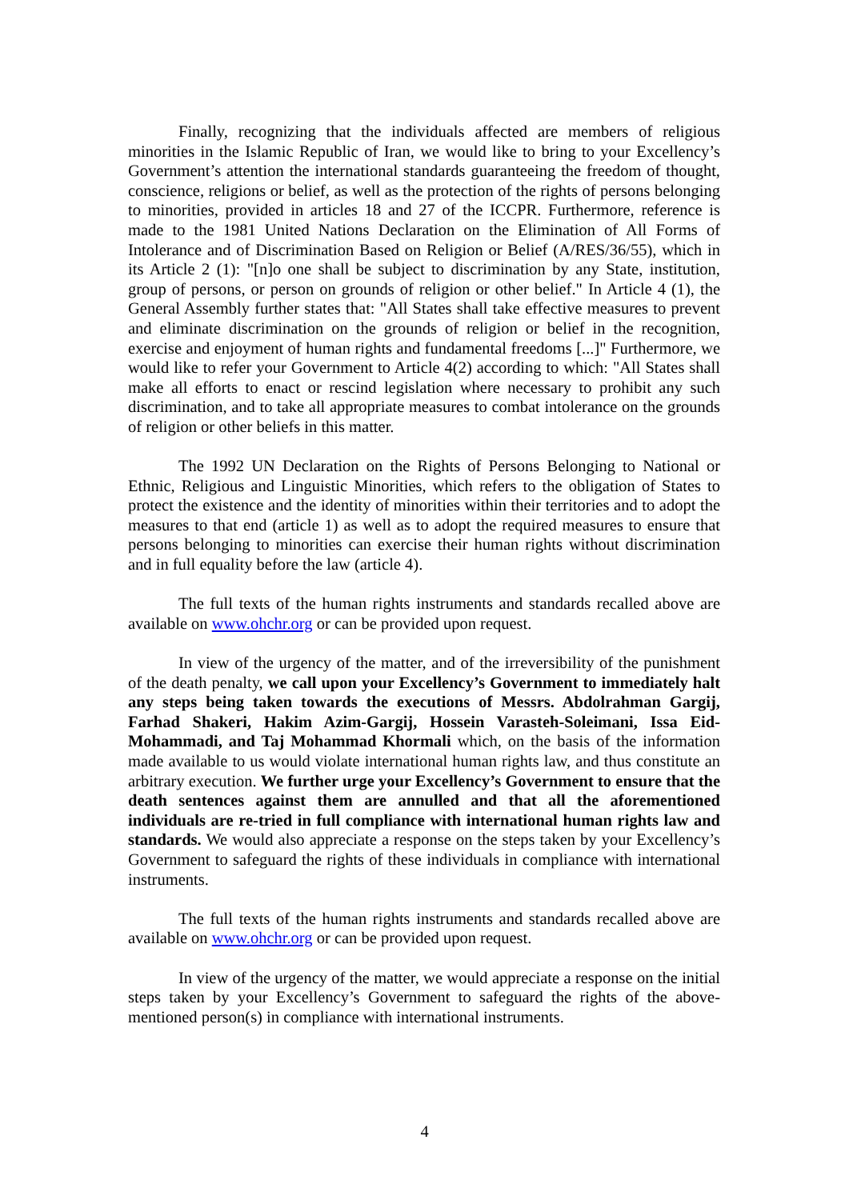Finally, recognizing that the individuals affected are members of religious minorities in the Islamic Republic of Iran, we would like to bring to your Excellency’s Government’s attention the international standards guaranteeing the freedom of thought, conscience, religions or belief, as well as the protection of the rights of persons belonging to minorities, provided in articles 18 and 27 of the ICCPR. Furthermore, reference is made to the 1981 United Nations Declaration on the Elimination of All Forms of Intolerance and of Discrimination Based on Religion or Belief (A/RES/36/55), which in its Article 2 (1): "[n]o one shall be subject to discrimination by any State, institution, group of persons, or person on grounds of religion or other belief." In Article 4 (1), the General Assembly further states that: "All States shall take effective measures to prevent and eliminate discrimination on the grounds of religion or belief in the recognition, exercise and enjoyment of human rights and fundamental freedoms [...]" Furthermore, we would like to refer your Government to Article 4(2) according to which: "All States shall make all efforts to enact or rescind legislation where necessary to prohibit any such discrimination, and to take all appropriate measures to combat intolerance on the grounds of religion or other beliefs in this matter.
The 1992 UN Declaration on the Rights of Persons Belonging to National or Ethnic, Religious and Linguistic Minorities, which refers to the obligation of States to protect the existence and the identity of minorities within their territories and to adopt the measures to that end (article 1) as well as to adopt the required measures to ensure that persons belonging to minorities can exercise their human rights without discrimination and in full equality before the law (article 4).
The full texts of the human rights instruments and standards recalled above are available on www.ohchr.org or can be provided upon request.
In view of the urgency of the matter, and of the irreversibility of the punishment of the death penalty, we call upon your Excellency’s Government to immediately halt any steps being taken towards the executions of Messrs. Abdolrahman Gargij, Farhad Shakeri, Hakim Azim-Gargij, Hossein Varasteh-Soleimani, Issa Eid-Mohammadi, and Taj Mohammad Khormali which, on the basis of the information made available to us would violate international human rights law, and thus constitute an arbitrary execution. We further urge your Excellency’s Government to ensure that the death sentences against them are annulled and that all the aforementioned individuals are re-tried in full compliance with international human rights law and standards. We would also appreciate a response on the steps taken by your Excellency’s Government to safeguard the rights of these individuals in compliance with international instruments.
The full texts of the human rights instruments and standards recalled above are available on www.ohchr.org or can be provided upon request.
In view of the urgency of the matter, we would appreciate a response on the initial steps taken by your Excellency’s Government to safeguard the rights of the above-mentioned person(s) in compliance with international instruments.
4